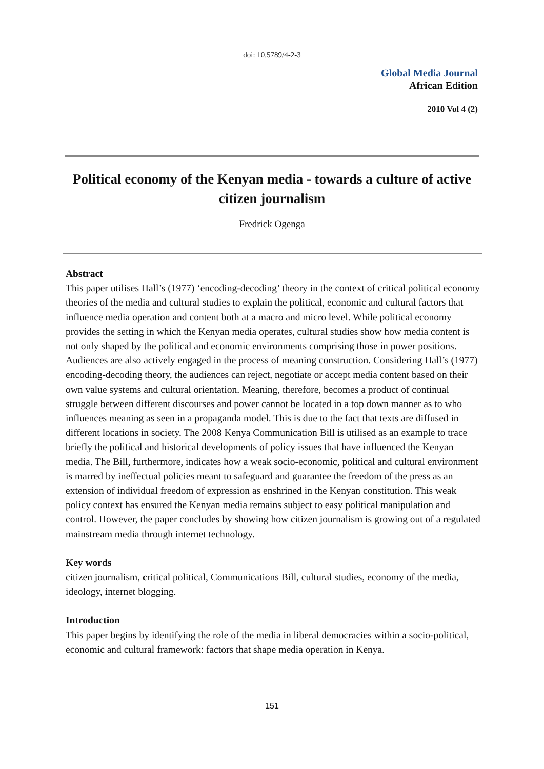doi: 10.5789/4-2-3
Global Media Journal
African Edition
2010 Vol 4 (2)
Political economy of the Kenyan media - towards a culture of active citizen journalism
Fredrick Ogenga
Abstract
This paper utilises Hall’s (1977) ‘encoding-decoding’ theory in the context of critical political economy theories of the media and cultural studies to explain the political, economic and cultural factors that influence media operation and content both at a macro and micro level. While political economy provides the setting in which the Kenyan media operates, cultural studies show how media content is not only shaped by the political and economic environments comprising those in power positions. Audiences are also actively engaged in the process of meaning construction. Considering Hall’s (1977) encoding-decoding theory, the audiences can reject, negotiate or accept media content based on their own value systems and cultural orientation. Meaning, therefore, becomes a product of continual struggle between different discourses and power cannot be located in a top down manner as to who influences meaning as seen in a propaganda model. This is due to the fact that texts are diffused in different locations in society. The 2008 Kenya Communication Bill is utilised as an example to trace briefly the political and historical developments of policy issues that have influenced the Kenyan media. The Bill, furthermore, indicates how a weak socio-economic, political and cultural environment is marred by ineffectual policies meant to safeguard and guarantee the freedom of the press as an extension of individual freedom of expression as enshrined in the Kenyan constitution. This weak policy context has ensured the Kenyan media remains subject to easy political manipulation and control. However, the paper concludes by showing how citizen journalism is growing out of a regulated mainstream media through internet technology.
Key words
citizen journalism, critical political, Communications Bill, cultural studies, economy of the media, ideology, internet blogging.
Introduction
This paper begins by identifying the role of the media in liberal democracies within a socio-political, economic and cultural framework: factors that shape media operation in Kenya.
151